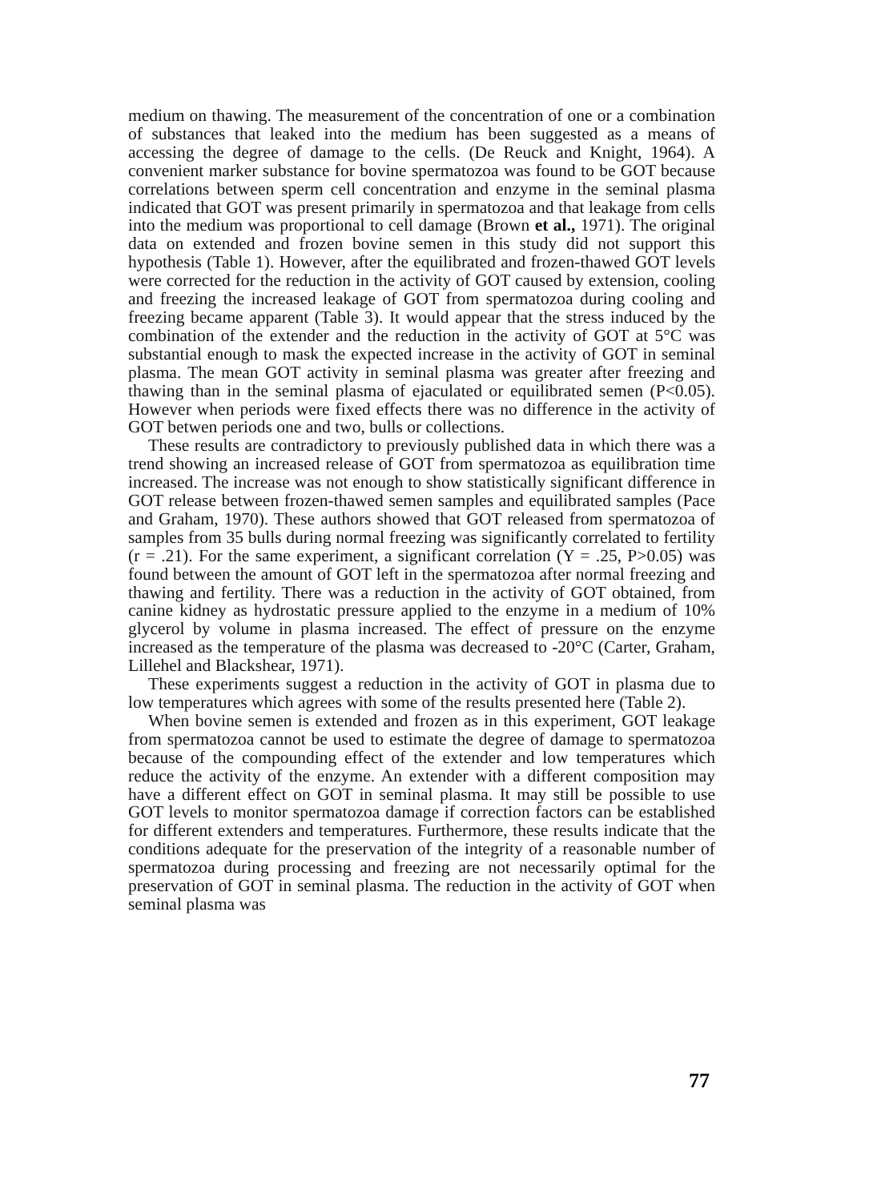medium on thawing. The measurement of the concentration of one or a combination of substances that leaked into the medium has been suggested as a means of accessing the degree of damage to the cells. (De Reuck and Knight, 1964). A convenient marker substance for bovine spermatozoa was found to be GOT because correlations between sperm cell concentration and enzyme in the seminal plasma indicated that GOT was present primarily in spermatozoa and that leakage from cells into the medium was proportional to cell damage (Brown et al., 1971). The original data on extended and frozen bovine semen in this study did not support this hypothesis (Table 1). However, after the equilibrated and frozen-thawed GOT levels were corrected for the reduction in the activity of GOT caused by extension, cooling and freezing the increased leakage of GOT from spermatozoa during cooling and freezing became apparent (Table 3). It would appear that the stress induced by the combination of the extender and the reduction in the activity of GOT at 5°C was substantial enough to mask the expected increase in the activity of GOT in seminal plasma. The mean GOT activity in seminal plasma was greater after freezing and thawing than in the seminal plasma of ejaculated or equilibrated semen (P<0.05). However when periods were fixed effects there was no difference in the activity of GOT betwen periods one and two, bulls or collections.
These results are contradictory to previously published data in which there was a trend showing an increased release of GOT from spermatozoa as equilibration time increased. The increase was not enough to show statistically significant difference in GOT release between frozen-thawed semen samples and equilibrated samples (Pace and Graham, 1970). These authors showed that GOT released from spermatozoa of samples from 35 bulls during normal freezing was significantly correlated to fertility (r = .21). For the same experiment, a significant correlation (Y = .25, P>0.05) was found between the amount of GOT left in the spermatozoa after normal freezing and thawing and fertility. There was a reduction in the activity of GOT obtained, from canine kidney as hydrostatic pressure applied to the enzyme in a medium of 10% glycerol by volume in plasma increased. The effect of pressure on the enzyme increased as the temperature of the plasma was decreased to -20°C (Carter, Graham, Lillehel and Blackshear, 1971).
These experiments suggest a reduction in the activity of GOT in plasma due to low temperatures which agrees with some of the results presented here (Table 2).
When bovine semen is extended and frozen as in this experiment, GOT leakage from spermatozoa cannot be used to estimate the degree of damage to spermatozoa because of the compounding effect of the extender and low temperatures which reduce the activity of the enzyme. An extender with a different composition may have a different effect on GOT in seminal plasma. It may still be possible to use GOT levels to monitor spermatozoa damage if correction factors can be established for different extenders and temperatures. Furthermore, these results indicate that the conditions adequate for the preservation of the integrity of a reasonable number of spermatozoa during processing and freezing are not necessarily optimal for the preservation of GOT in seminal plasma. The reduction in the activity of GOT when seminal plasma was
77